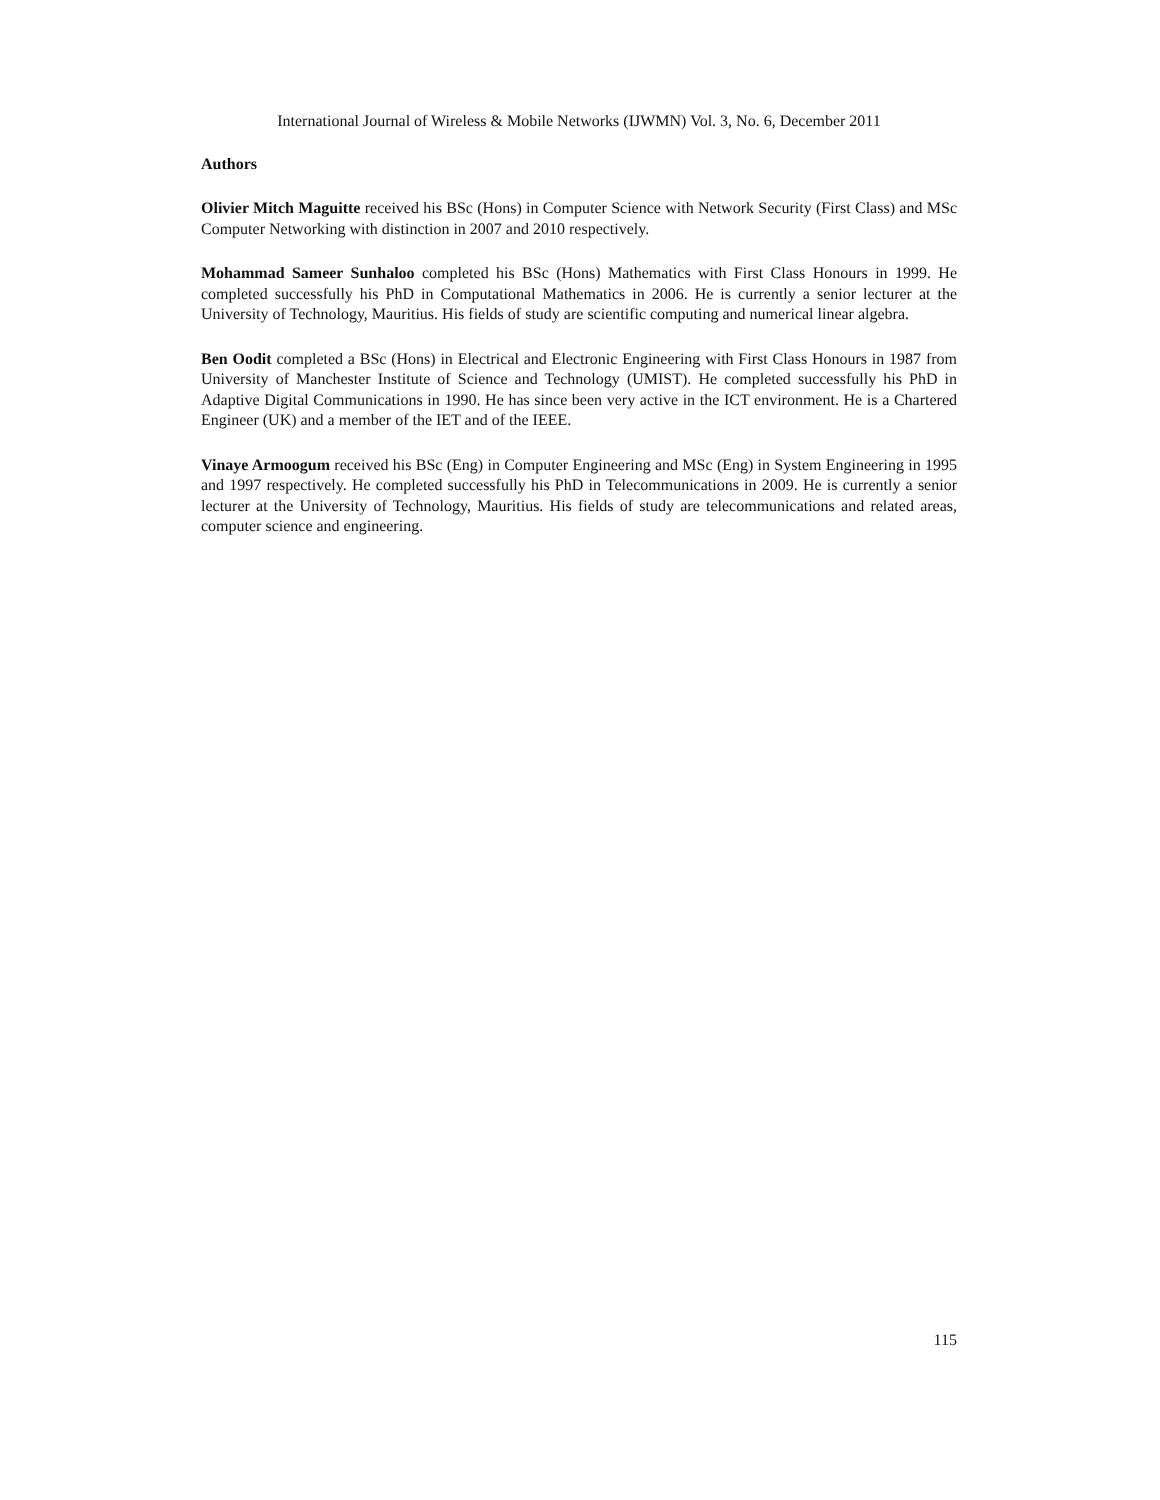International Journal of Wireless & Mobile Networks (IJWMN) Vol. 3, No. 6, December 2011
Authors
Olivier Mitch Maguitte received his BSc (Hons) in Computer Science with Network Security (First Class) and MSc Computer Networking with distinction in 2007 and 2010 respectively.
Mohammad Sameer Sunhaloo completed his BSc (Hons) Mathematics with First Class Honours in 1999. He completed successfully his PhD in Computational Mathematics in 2006. He is currently a senior lecturer at the University of Technology, Mauritius. His fields of study are scientific computing and numerical linear algebra.
Ben Oodit completed a BSc (Hons) in Electrical and Electronic Engineering with First Class Honours in 1987 from University of Manchester Institute of Science and Technology (UMIST). He completed successfully his PhD in Adaptive Digital Communications in 1990. He has since been very active in the ICT environment. He is a Chartered Engineer (UK) and a member of the IET and of the IEEE.
Vinaye Armoogum received his BSc (Eng) in Computer Engineering and MSc (Eng) in System Engineering in 1995 and 1997 respectively. He completed successfully his PhD in Telecommunications in 2009. He is currently a senior lecturer at the University of Technology, Mauritius. His fields of study are telecommunications and related areas, computer science and engineering.
115